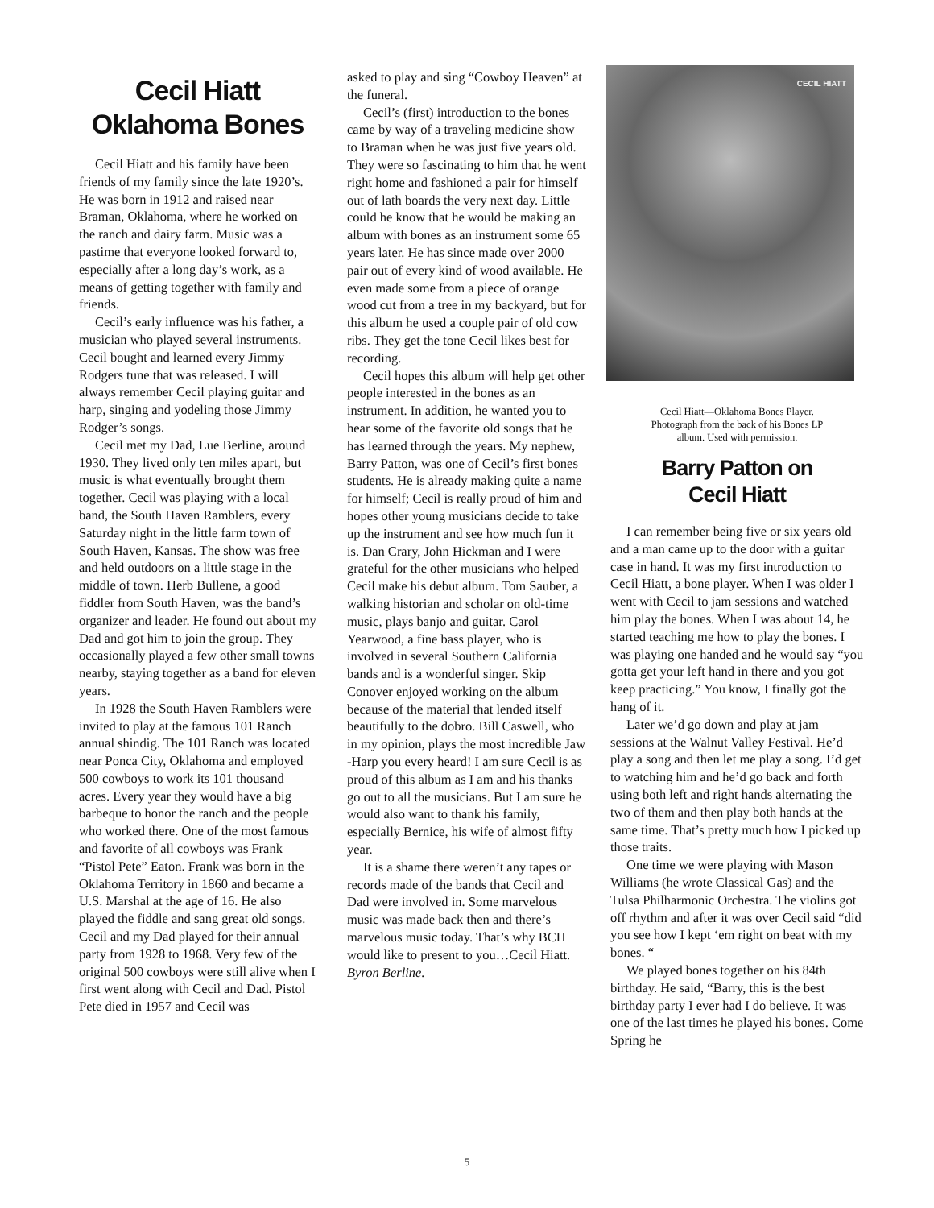Cecil Hiatt
Oklahoma Bones
Cecil Hiatt and his family have been friends of my family since the late 1920’s. He was born in 1912 and raised near Braman, Oklahoma, where he worked on the ranch and dairy farm. Music was a pastime that everyone looked forward to, especially after a long day’s work, as a means of getting together with family and friends.
Cecil’s early influence was his father, a musician who played several instruments. Cecil bought and learned every Jimmy Rodgers tune that was released. I will always remember Cecil playing guitar and harp, singing and yodeling those Jimmy Rodger’s songs.
Cecil met my Dad, Lue Berline, around 1930. They lived only ten miles apart, but music is what eventually brought them together. Cecil was playing with a local band, the South Haven Ramblers, every Saturday night in the little farm town of South Haven, Kansas. The show was free and held outdoors on a little stage in the middle of town. Herb Bullene, a good fiddler from South Haven, was the band’s organizer and leader. He found out about my Dad and got him to join the group. They occasionally played a few other small towns nearby, staying together as a band for eleven years.
In 1928 the South Haven Ramblers were invited to play at the famous 101 Ranch annual shindig. The 101 Ranch was located near Ponca City, Oklahoma and employed 500 cowboys to work its 101 thousand acres. Every year they would have a big barbeque to honor the ranch and the people who worked there. One of the most famous and favorite of all cowboys was Frank “Pistol Pete” Eaton. Frank was born in the Oklahoma Territory in 1860 and became a U.S. Marshal at the age of 16. He also played the fiddle and sang great old songs. Cecil and my Dad played for their annual party from 1928 to 1968. Very few of the original 500 cowboys were still alive when I first went along with Cecil and Dad. Pistol Pete died in 1957 and Cecil was
asked to play and sing “Cowboy Heaven” at the funeral.
Cecil’s (first) introduction to the bones came by way of a traveling medicine show to Braman when he was just five years old. They were so fascinating to him that he went right home and fashioned a pair for himself out of lath boards the very next day. Little could he know that he would be making an album with bones as an instrument some 65 years later. He has since made over 2000 pair out of every kind of wood available. He even made some from a piece of orange wood cut from a tree in my backyard, but for this album he used a couple pair of old cow ribs. They get the tone Cecil likes best for recording.
Cecil hopes this album will help get other people interested in the bones as an instrument. In addition, he wanted you to hear some of the favorite old songs that he has learned through the years. My nephew, Barry Patton, was one of Cecil’s first bones students. He is already making quite a name for himself; Cecil is really proud of him and hopes other young musicians decide to take up the instrument and see how much fun it is. Dan Crary, John Hickman and I were grateful for the other musicians who helped Cecil make his debut album. Tom Sauber, a walking historian and scholar on old-time music, plays banjo and guitar. Carol Yearwood, a fine bass player, who is involved in several Southern California bands and is a wonderful singer. Skip Conover enjoyed working on the album because of the material that lended itself beautifully to the dobro. Bill Caswell, who in my opinion, plays the most incredible Jaw -Harp you every heard! I am sure Cecil is as proud of this album as I am and his thanks go out to all the musicians. But I am sure he would also want to thank his family, especially Bernice, his wife of almost fifty year.
It is a shame there weren’t any tapes or records made of the bands that Cecil and Dad were involved in. Some marvelous music was made back then and there’s marvelous music today. That’s why BCH would like to present to you…Cecil Hiatt. Byron Berline.
CECIL HIATT
Cecil Hiatt—Oklahoma Bones Player.
Photograph from the back of his Bones LP
album. Used with permission.
Barry Patton on
Cecil Hiatt
I can remember being five or six years old and a man came up to the door with a guitar case in hand. It was my first introduction to Cecil Hiatt, a bone player. When I was older I went with Cecil to jam sessions and watched him play the bones. When I was about 14, he started teaching me how to play the bones. I was playing one handed and he would say “you gotta get your left hand in there and you got keep practicing.” You know, I finally got the hang of it.
Later we’d go down and play at jam sessions at the Walnut Valley Festival. He’d play a song and then let me play a song. I’d get to watching him and he’d go back and forth using both left and right hands alternating the two of them and then play both hands at the same time. That’s pretty much how I picked up those traits.
One time we were playing with Mason Williams (he wrote Classical Gas) and the Tulsa Philharmonic Orchestra. The violins got off rhythm and after it was over Cecil said “did you see how I kept ‘em right on beat with my bones. “
We played bones together on his 84th birthday. He said, “Barry, this is the best birthday party I ever had I do believe. It was one of the last times he played his bones. Come Spring he
5